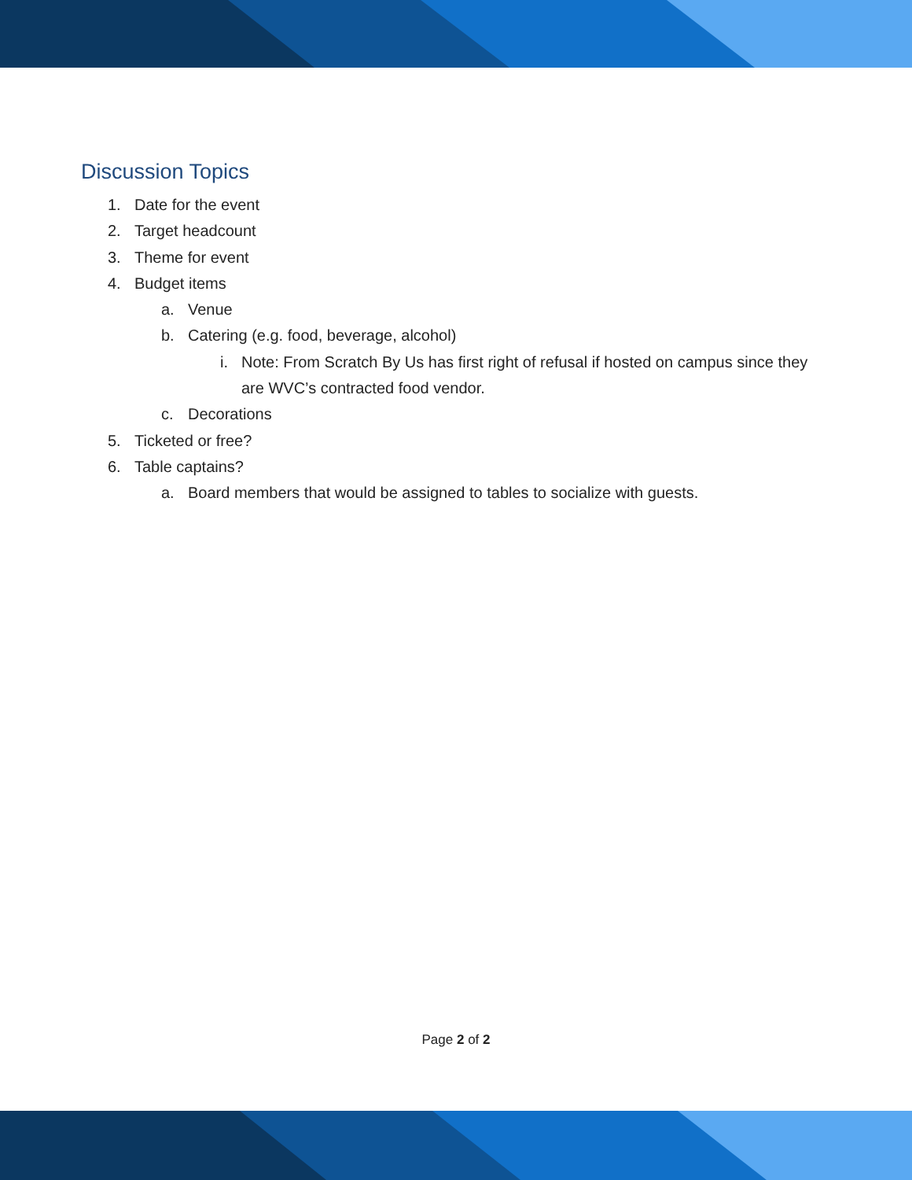Discussion Topics
1. Date for the event
2. Target headcount
3. Theme for event
4. Budget items
a. Venue
b. Catering (e.g. food, beverage, alcohol)
i. Note: From Scratch By Us has first right of refusal if hosted on campus since they are WVC’s contracted food vendor.
c. Decorations
5. Ticketed or free?
6. Table captains?
a. Board members that would be assigned to tables to socialize with guests.
Page 2 of 2